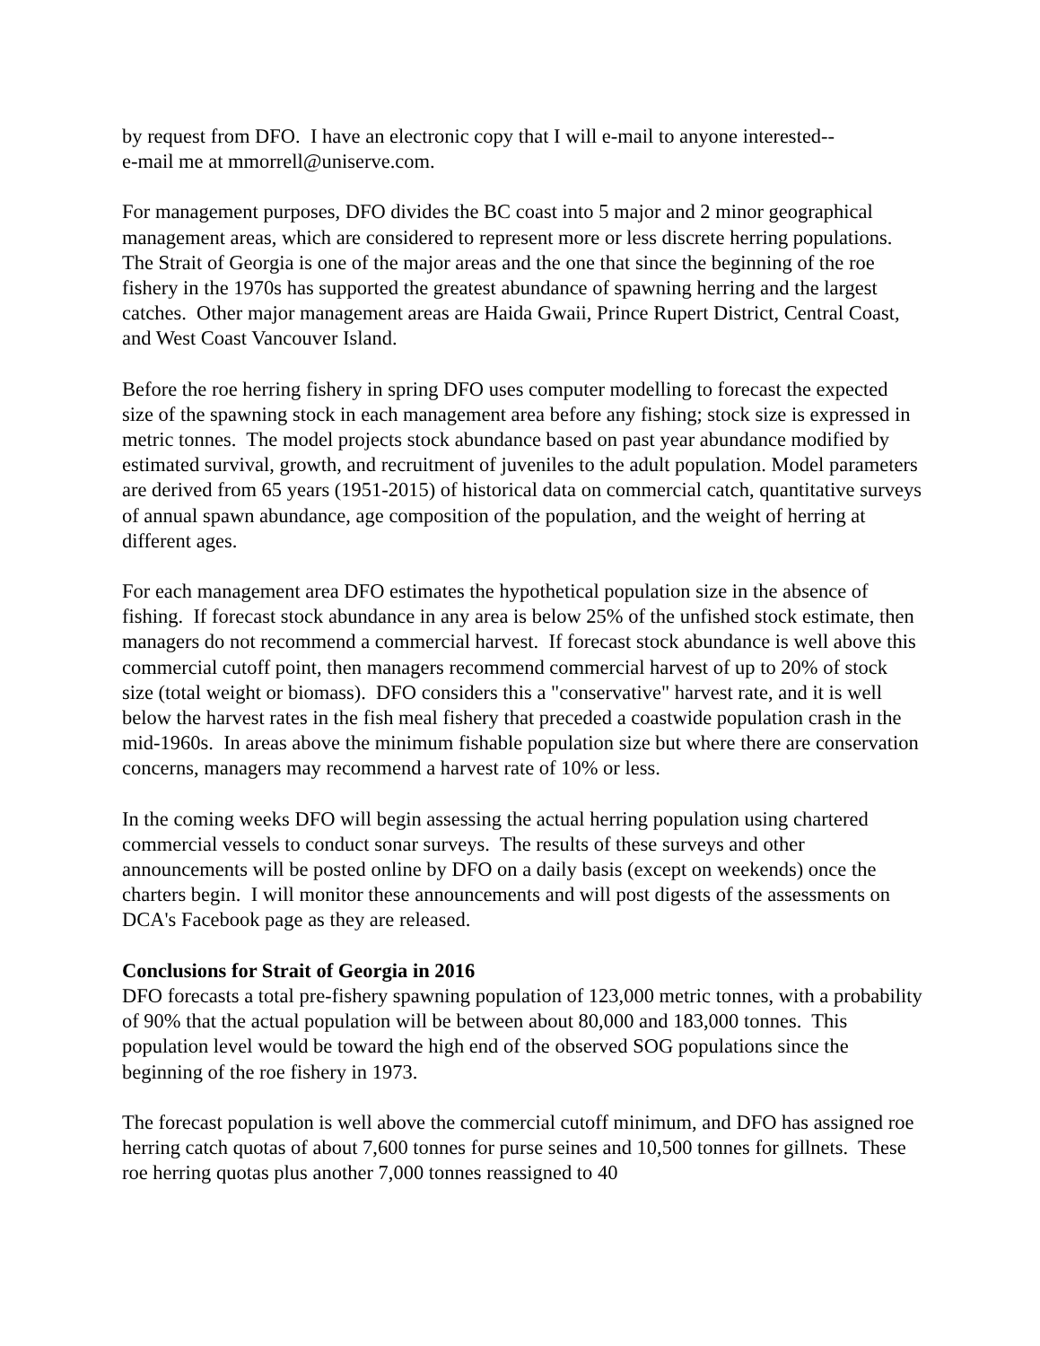by request from DFO. I have an electronic copy that I will e-mail to anyone interested--
e-mail me at mmorrell@uniserve.com.
For management purposes, DFO divides the BC coast into 5 major and 2 minor geographical management areas, which are considered to represent more or less discrete herring populations. The Strait of Georgia is one of the major areas and the one that since the beginning of the roe fishery in the 1970s has supported the greatest abundance of spawning herring and the largest catches. Other major management areas are Haida Gwaii, Prince Rupert District, Central Coast, and West Coast Vancouver Island.
Before the roe herring fishery in spring DFO uses computer modelling to forecast the expected size of the spawning stock in each management area before any fishing; stock size is expressed in metric tonnes. The model projects stock abundance based on past year abundance modified by estimated survival, growth, and recruitment of juveniles to the adult population. Model parameters are derived from 65 years (1951-2015) of historical data on commercial catch, quantitative surveys of annual spawn abundance, age composition of the population, and the weight of herring at different ages.
For each management area DFO estimates the hypothetical population size in the absence of fishing. If forecast stock abundance in any area is below 25% of the unfished stock estimate, then managers do not recommend a commercial harvest. If forecast stock abundance is well above this commercial cutoff point, then managers recommend commercial harvest of up to 20% of stock size (total weight or biomass). DFO considers this a "conservative" harvest rate, and it is well below the harvest rates in the fish meal fishery that preceded a coastwide population crash in the mid-1960s. In areas above the minimum fishable population size but where there are conservation concerns, managers may recommend a harvest rate of 10% or less.
In the coming weeks DFO will begin assessing the actual herring population using chartered commercial vessels to conduct sonar surveys. The results of these surveys and other announcements will be posted online by DFO on a daily basis (except on weekends) once the charters begin. I will monitor these announcements and will post digests of the assessments on DCA's Facebook page as they are released.
Conclusions for Strait of Georgia in 2016
DFO forecasts a total pre-fishery spawning population of 123,000 metric tonnes, with a probability of 90% that the actual population will be between about 80,000 and 183,000 tonnes. This population level would be toward the high end of the observed SOG populations since the beginning of the roe fishery in 1973.
The forecast population is well above the commercial cutoff minimum, and DFO has assigned roe herring catch quotas of about 7,600 tonnes for purse seines and 10,500 tonnes for gillnets. These roe herring quotas plus another 7,000 tonnes reassigned to 40